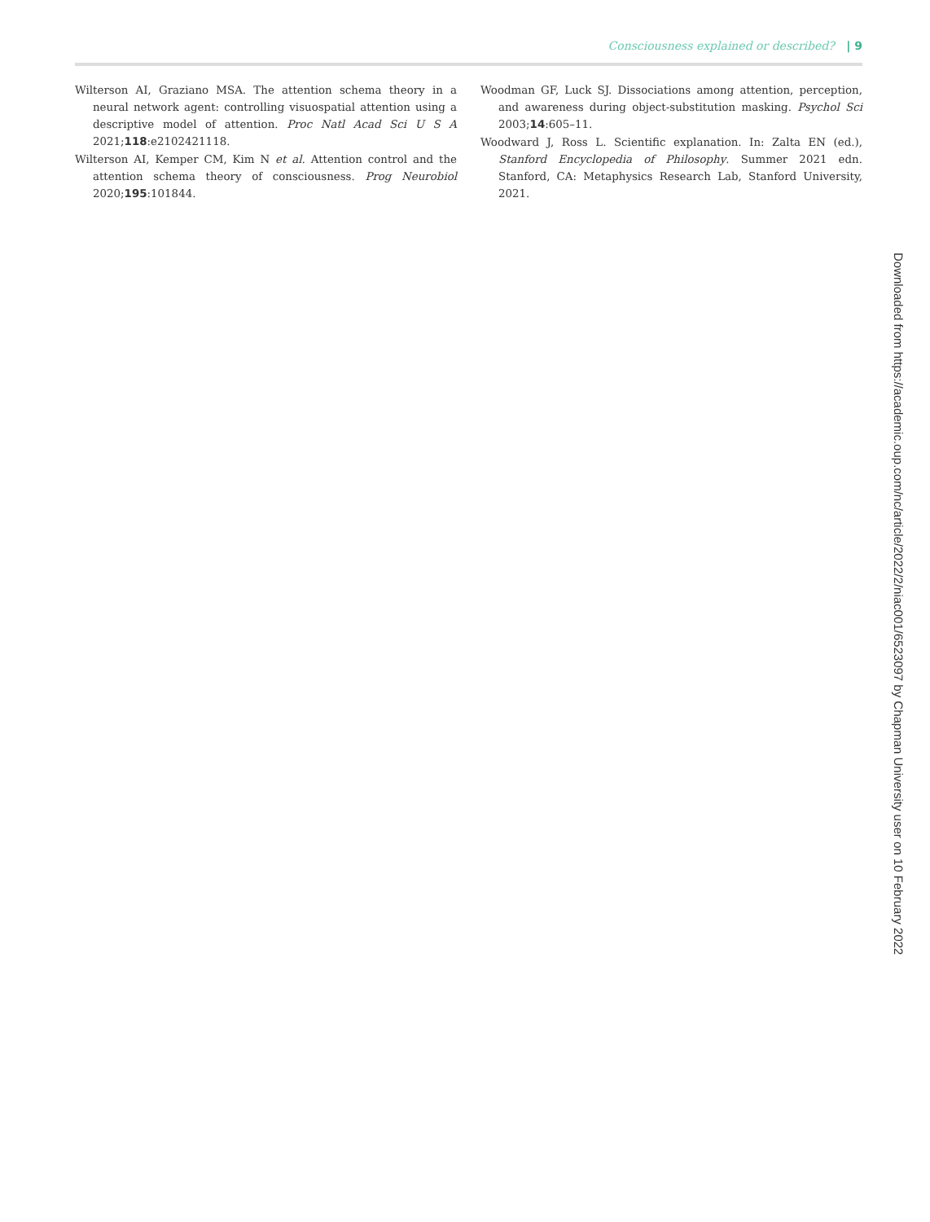Consciousness explained or described? | 9
Wilterson AI, Graziano MSA. The attention schema theory in a neural network agent: controlling visuospatial attention using a descriptive model of attention. Proc Natl Acad Sci U S A 2021;118:e2102421118.
Wilterson AI, Kemper CM, Kim N et al. Attention control and the attention schema theory of consciousness. Prog Neurobiol 2020;195:101844.
Woodman GF, Luck SJ. Dissociations among attention, perception, and awareness during object-substitution masking. Psychol Sci 2003;14:605–11.
Woodward J, Ross L. Scientific explanation. In: Zalta EN (ed.), Stanford Encyclopedia of Philosophy. Summer 2021 edn. Stanford, CA: Metaphysics Research Lab, Stanford University, 2021.
Downloaded from https://academic.oup.com/nc/article/2022/2/niac001/6523097 by Chapman University user on 10 February 2022